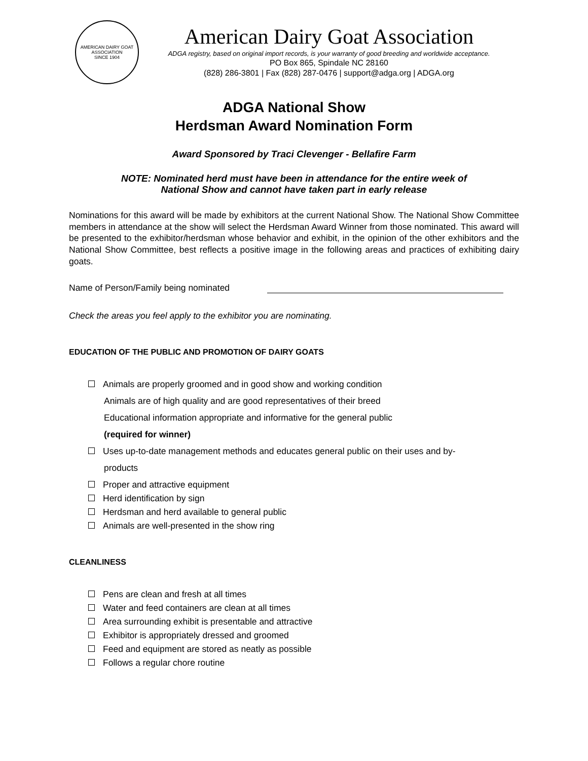AMERICAN DAIRY GOAT ASSOCIATION
SINCE 1904
American Dairy Goat Association
ADGA registry, based on original import records, is your warranty of good breeding and worldwide acceptance.
PO Box 865, Spindale NC 28160
(828) 286-3801 | Fax (828) 287-0476 | support@adga.org | ADGA.org
ADGA National Show
Herdsman Award Nomination Form
Award Sponsored by Traci Clevenger - Bellafire Farm
NOTE: Nominated herd must have been in attendance for the entire week of
National Show and cannot have taken part in early release
Nominations for this award will be made by exhibitors at the current National Show. The National Show Committee members in attendance at the show will select the Herdsman Award Winner from those nominated. This award will be presented to the exhibitor/herdsman whose behavior and exhibit, in the opinion of the other exhibitors and the National Show Committee, best reflects a positive image in the following areas and practices of exhibiting dairy goats.
Name of Person/Family being nominated
Check the areas you feel apply to the exhibitor you are nominating.
EDUCATION OF THE PUBLIC AND PROMOTION OF DAIRY GOATS
Animals are properly groomed and in good show and working condition
Animals are of high quality and are good representatives of their breed
Educational information appropriate and informative for the general public
(required for winner)
Uses up-to-date management methods and educates general public on their uses and by-
products
Proper and attractive equipment
Herd identification by sign
Herdsman and herd available to general public
Animals are well-presented in the show ring
CLEANLINESS
Pens are clean and fresh at all times
Water and feed containers are clean at all times
Area surrounding exhibit is presentable and attractive
Exhibitor is appropriately dressed and groomed
Feed and equipment are stored as neatly as possible
Follows a regular chore routine